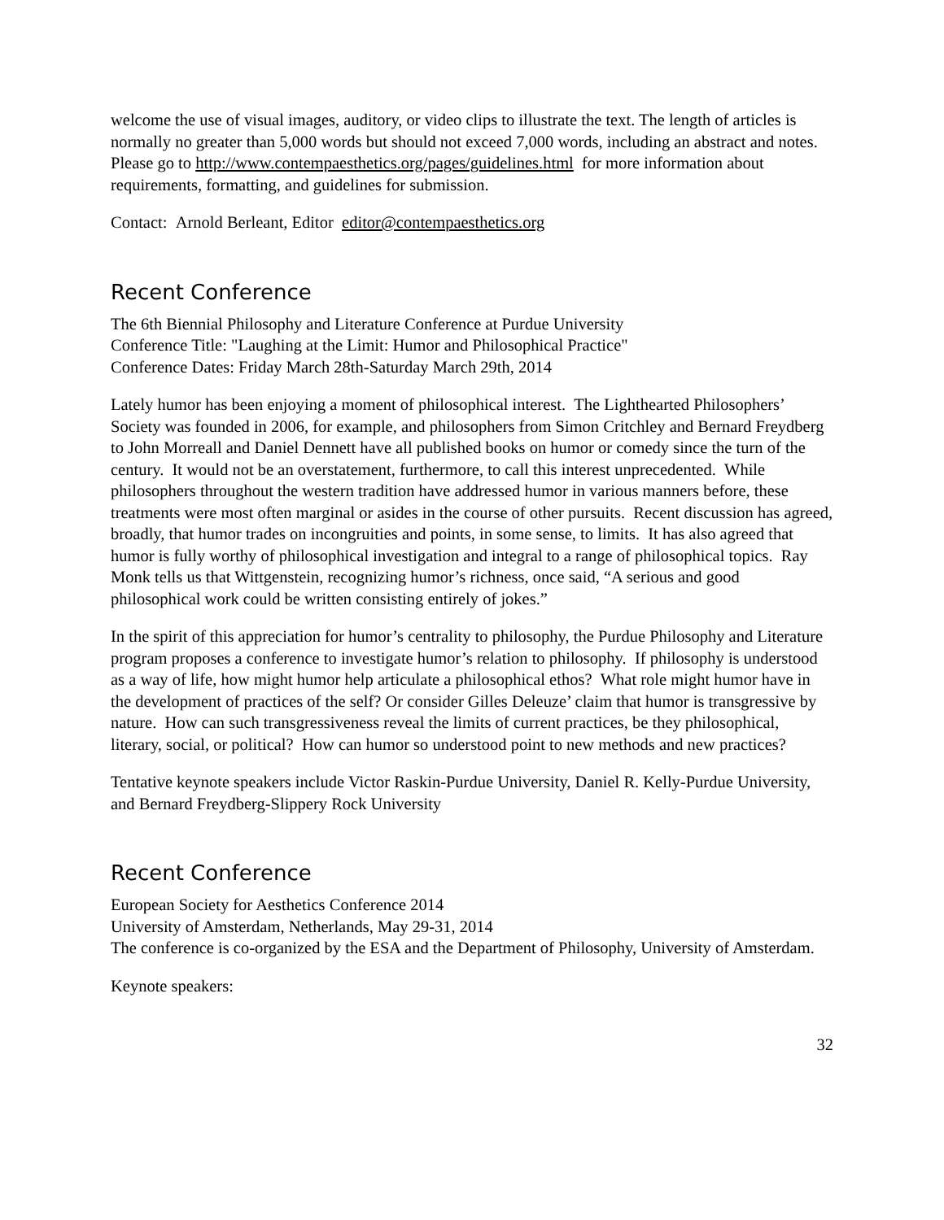welcome the use of visual images, auditory, or video clips to illustrate the text. The length of articles is normally no greater than 5,000 words but should not exceed 7,000 words, including an abstract and notes. Please go to http://www.contempaesthetics.org/pages/guidelines.html for more information about requirements, formatting, and guidelines for submission.
Contact: Arnold Berleant, Editor editor@contempaesthetics.org
Recent Conference
The 6th Biennial Philosophy and Literature Conference at Purdue University
Conference Title: "Laughing at the Limit: Humor and Philosophical Practice"
Conference Dates: Friday March 28th-Saturday March 29th, 2014
Lately humor has been enjoying a moment of philosophical interest. The Lighthearted Philosophers’ Society was founded in 2006, for example, and philosophers from Simon Critchley and Bernard Freydberg to John Morreall and Daniel Dennett have all published books on humor or comedy since the turn of the century. It would not be an overstatement, furthermore, to call this interest unprecedented. While philosophers throughout the western tradition have addressed humor in various manners before, these treatments were most often marginal or asides in the course of other pursuits. Recent discussion has agreed, broadly, that humor trades on incongruities and points, in some sense, to limits. It has also agreed that humor is fully worthy of philosophical investigation and integral to a range of philosophical topics. Ray Monk tells us that Wittgenstein, recognizing humor’s richness, once said, “A serious and good philosophical work could be written consisting entirely of jokes.”
In the spirit of this appreciation for humor’s centrality to philosophy, the Purdue Philosophy and Literature program proposes a conference to investigate humor’s relation to philosophy. If philosophy is understood as a way of life, how might humor help articulate a philosophical ethos? What role might humor have in the development of practices of the self? Or consider Gilles Deleuze’ claim that humor is transgressive by nature. How can such transgressiveness reveal the limits of current practices, be they philosophical, literary, social, or political? How can humor so understood point to new methods and new practices?
Tentative keynote speakers include Victor Raskin-Purdue University, Daniel R. Kelly-Purdue University, and Bernard Freydberg-Slippery Rock University
Recent Conference
European Society for Aesthetics Conference 2014
University of Amsterdam, Netherlands, May 29-31, 2014
The conference is co-organized by the ESA and the Department of Philosophy, University of Amsterdam.
Keynote speakers:
32